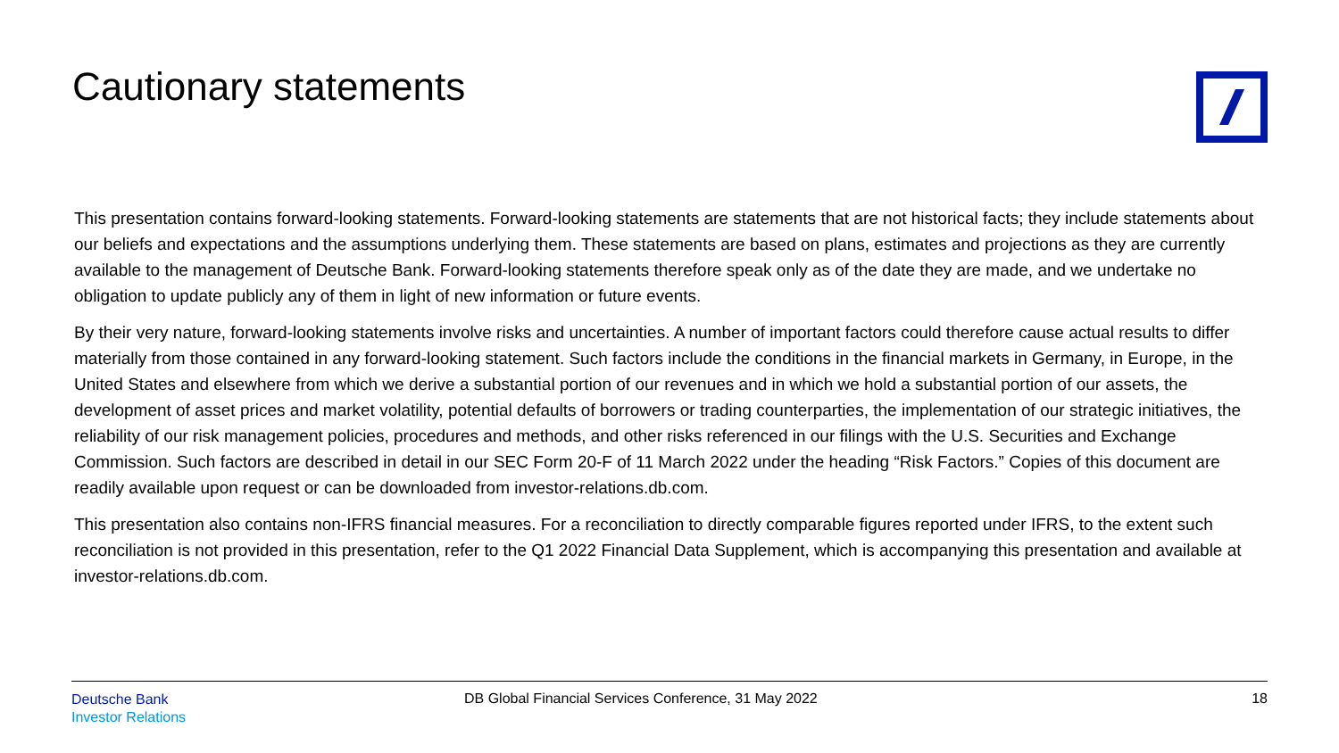Cautionary statements
This presentation contains forward-looking statements. Forward-looking statements are statements that are not historical facts; they include statements about our beliefs and expectations and the assumptions underlying them. These statements are based on plans, estimates and projections as they are currently available to the management of Deutsche Bank. Forward-looking statements therefore speak only as of the date they are made, and we undertake no obligation to update publicly any of them in light of new information or future events.
By their very nature, forward-looking statements involve risks and uncertainties. A number of important factors could therefore cause actual results to differ materially from those contained in any forward-looking statement. Such factors include the conditions in the financial markets in Germany, in Europe, in the United States and elsewhere from which we derive a substantial portion of our revenues and in which we hold a substantial portion of our assets, the development of asset prices and market volatility, potential defaults of borrowers or trading counterparties, the implementation of our strategic initiatives, the reliability of our risk management policies, procedures and methods, and other risks referenced in our filings with the U.S. Securities and Exchange Commission. Such factors are described in detail in our SEC Form 20-F of 11 March 2022 under the heading “Risk Factors.” Copies of this document are readily available upon request or can be downloaded from investor-relations.db.com.
This presentation also contains non-IFRS financial measures. For a reconciliation to directly comparable figures reported under IFRS, to the extent such reconciliation is not provided in this presentation, refer to the Q1 2022 Financial Data Supplement, which is accompanying this presentation and available at investor-relations.db.com.
Deutsche Bank
Investor Relations
DB Global Financial Services Conference, 31 May 2022
18